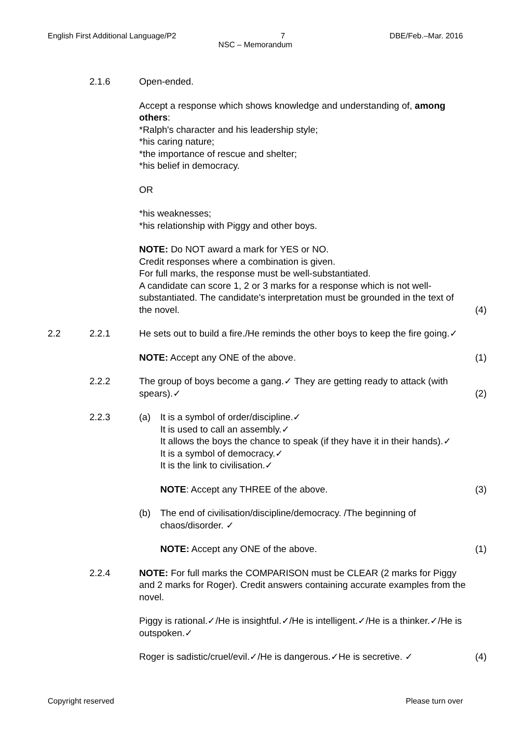English First Additional Language/P2 7 DBE/Feb.–Mar. 2016
NSC – Memorandum
2.1.6 Open-ended.
Accept a response which shows knowledge and understanding of, among others:
*Ralph's character and his leadership style;
*his caring nature;
*the importance of rescue and shelter;
*his belief in democracy.
OR
*his weaknesses;
*his relationship with Piggy and other boys.
NOTE: Do NOT award a mark for YES or NO.
Credit responses where a combination is given.
For full marks, the response must be well-substantiated.
A candidate can score 1, 2 or 3 marks for a response which is not well-substantiated. The candidate's interpretation must be grounded in the text of the novel.
(4)
2.2 2.2.1 He sets out to build a fire./He reminds the other boys to keep the fire going.✓
NOTE: Accept any ONE of the above.
(1)
2.2.2 The group of boys become a gang.✓ They are getting ready to attack (with spears).✓
(2)
2.2.3 (a) It is a symbol of order/discipline.✓
It is used to call an assembly.✓
It allows the boys the chance to speak (if they have it in their hands).✓
It is a symbol of democracy.✓
It is the link to civilisation.✓
NOTE: Accept any THREE of the above.
(3)
(b) The end of civilisation/discipline/democracy. /The beginning of chaos/disorder. ✓
NOTE: Accept any ONE of the above.
(1)
2.2.4 NOTE: For full marks the COMPARISON must be CLEAR (2 marks for Piggy and 2 marks for Roger). Credit answers containing accurate examples from the novel.
Piggy is rational.✓/He is insightful.✓/He is intelligent.✓/He is a thinker.✓/He is outspoken.✓
Roger is sadistic/cruel/evil.✓/He is dangerous.✓He is secretive. ✓
(4)
Copyright reserved Please turn over